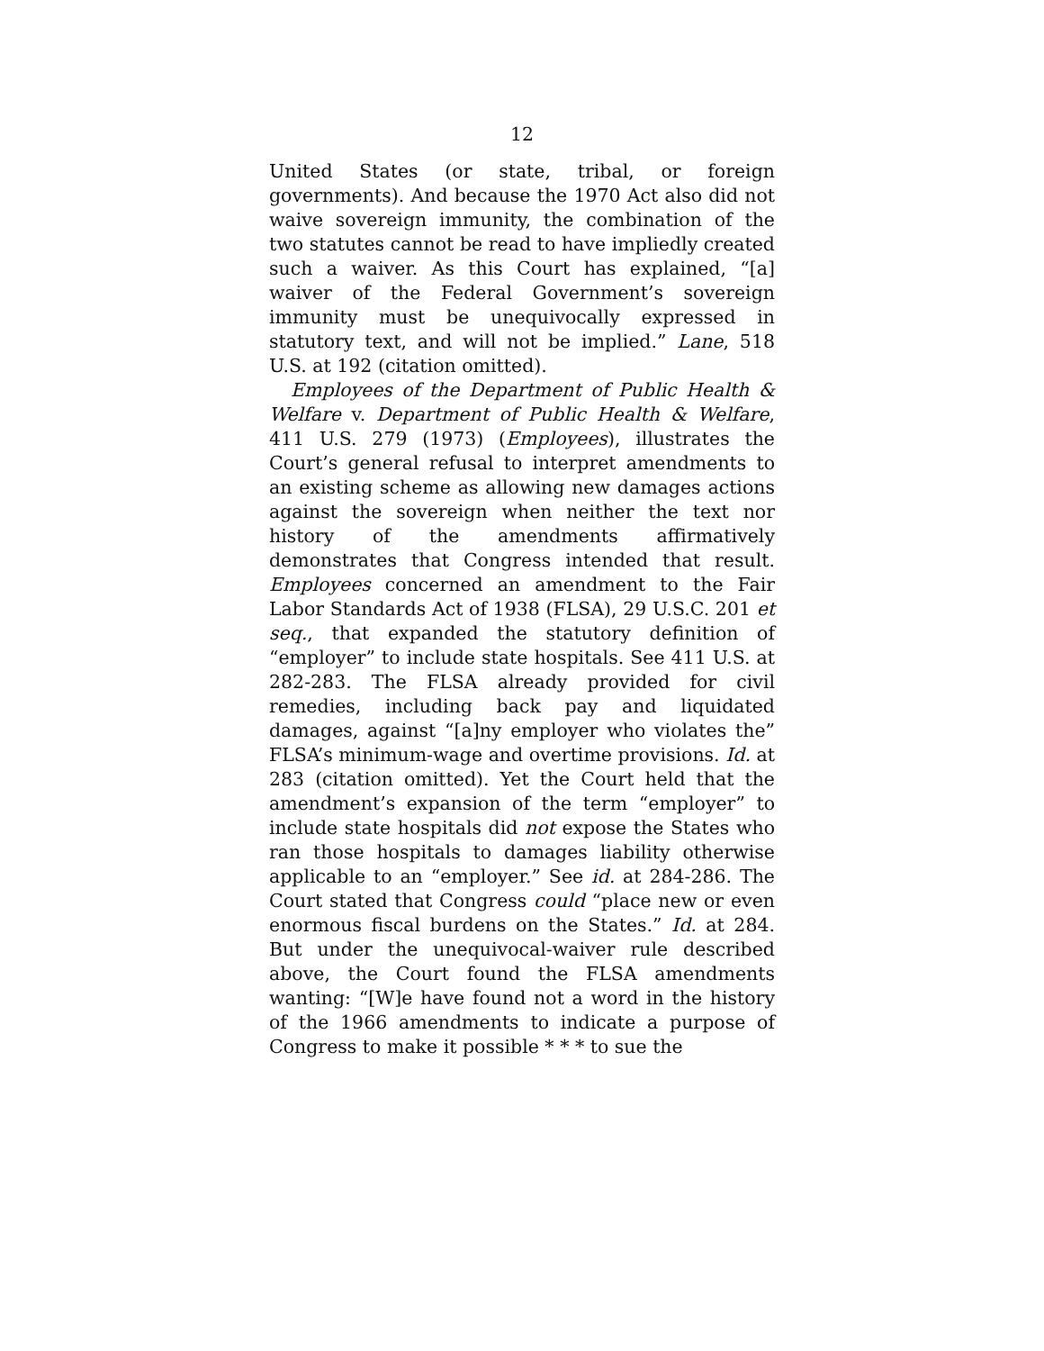12
United States (or state, tribal, or foreign governments). And because the 1970 Act also did not waive sovereign immunity, the combination of the two statutes cannot be read to have impliedly created such a waiver. As this Court has explained, “[a] waiver of the Federal Government’s sovereign immunity must be unequivocally expressed in statutory text, and will not be implied.” Lane, 518 U.S. at 192 (citation omitted).
Employees of the Department of Public Health & Welfare v. Department of Public Health & Welfare, 411 U.S. 279 (1973) (Employees), illustrates the Court’s general refusal to interpret amendments to an existing scheme as allowing new damages actions against the sovereign when neither the text nor history of the amendments affirmatively demonstrates that Congress intended that result. Employees concerned an amendment to the Fair Labor Standards Act of 1938 (FLSA), 29 U.S.C. 201 et seq., that expanded the statutory definition of “employer” to include state hospitals. See 411 U.S. at 282-283. The FLSA already provided for civil remedies, including back pay and liquidated damages, against “[a]ny employer who violates the” FLSA’s minimum-wage and overtime provisions. Id. at 283 (citation omitted). Yet the Court held that the amendment’s expansion of the term “employer” to include state hospitals did not expose the States who ran those hospitals to damages liability otherwise applicable to an “employer.” See id. at 284-286. The Court stated that Congress could “place new or even enormous fiscal burdens on the States.” Id. at 284. But under the unequivocal-waiver rule described above, the Court found the FLSA amendments wanting: “[W]e have found not a word in the history of the 1966 amendments to indicate a purpose of Congress to make it possible * * * to sue the